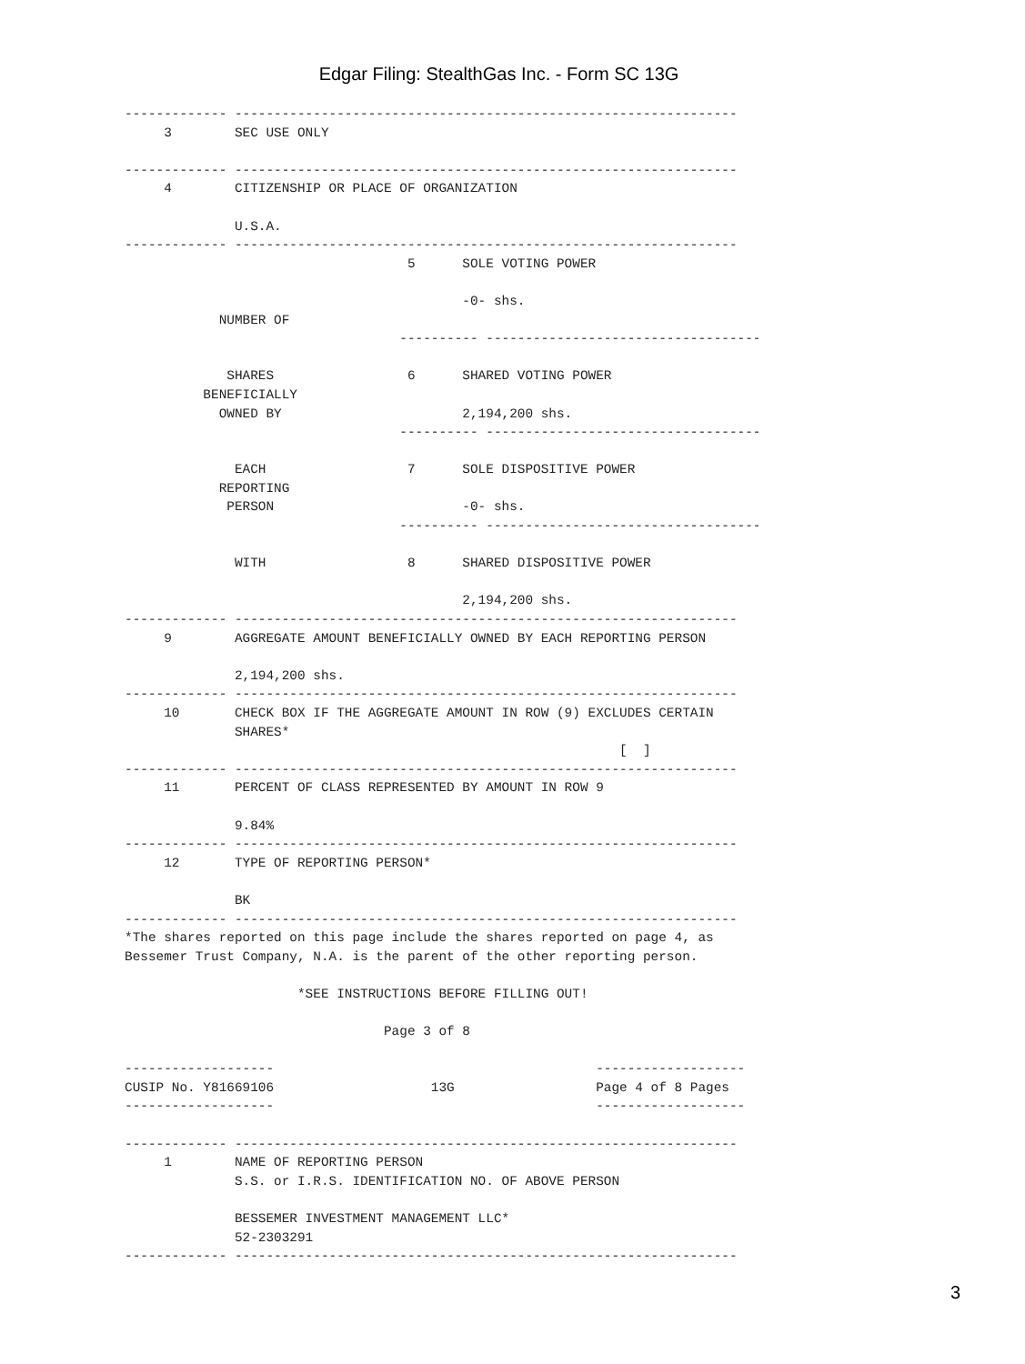Edgar Filing: StealthGas Inc. - Form SC 13G
------------- ----------------------------------------------------------------
     3        SEC USE ONLY

------------- ----------------------------------------------------------------
     4        CITIZENSHIP OR PLACE OF ORGANIZATION

              U.S.A.
------------- ----------------------------------------------------------------
                                    5      SOLE VOTING POWER

                                           -0- shs.
            NUMBER OF
                                   ---------- -----------------------------------

             SHARES                 6      SHARED VOTING POWER
          BENEFICIALLY
            OWNED BY                       2,194,200 shs.
                                   ---------- -----------------------------------

              EACH                  7      SOLE DISPOSITIVE POWER
            REPORTING
             PERSON                        -0- shs.
                                   ---------- -----------------------------------

              WITH                  8      SHARED DISPOSITIVE POWER

                                           2,194,200 shs.
------------- ----------------------------------------------------------------
     9        AGGREGATE AMOUNT BENEFICIALLY OWNED BY EACH REPORTING PERSON

              2,194,200 shs.
------------- ----------------------------------------------------------------
     10       CHECK BOX IF THE AGGREGATE AMOUNT IN ROW (9) EXCLUDES CERTAIN
              SHARES*
                                                               [  ]
------------- ----------------------------------------------------------------
     11       PERCENT OF CLASS REPRESENTED BY AMOUNT IN ROW 9

              9.84%
------------- ----------------------------------------------------------------
     12       TYPE OF REPORTING PERSON*

              BK
------------- ----------------------------------------------------------------
*The shares reported on this page include the shares reported on page 4, as
Bessemer Trust Company, N.A. is the parent of the other reporting person.

                      *SEE INSTRUCTIONS BEFORE FILLING OUT!

                                 Page 3 of 8

-------------------                                         -------------------
CUSIP No. Y81669106                    13G                  Page 4 of 8 Pages
-------------------                                         -------------------

------------- ----------------------------------------------------------------
     1        NAME OF REPORTING PERSON
              S.S. or I.R.S. IDENTIFICATION NO. OF ABOVE PERSON

              BESSEMER INVESTMENT MANAGEMENT LLC*
              52-2303291
------------- ----------------------------------------------------------------
3